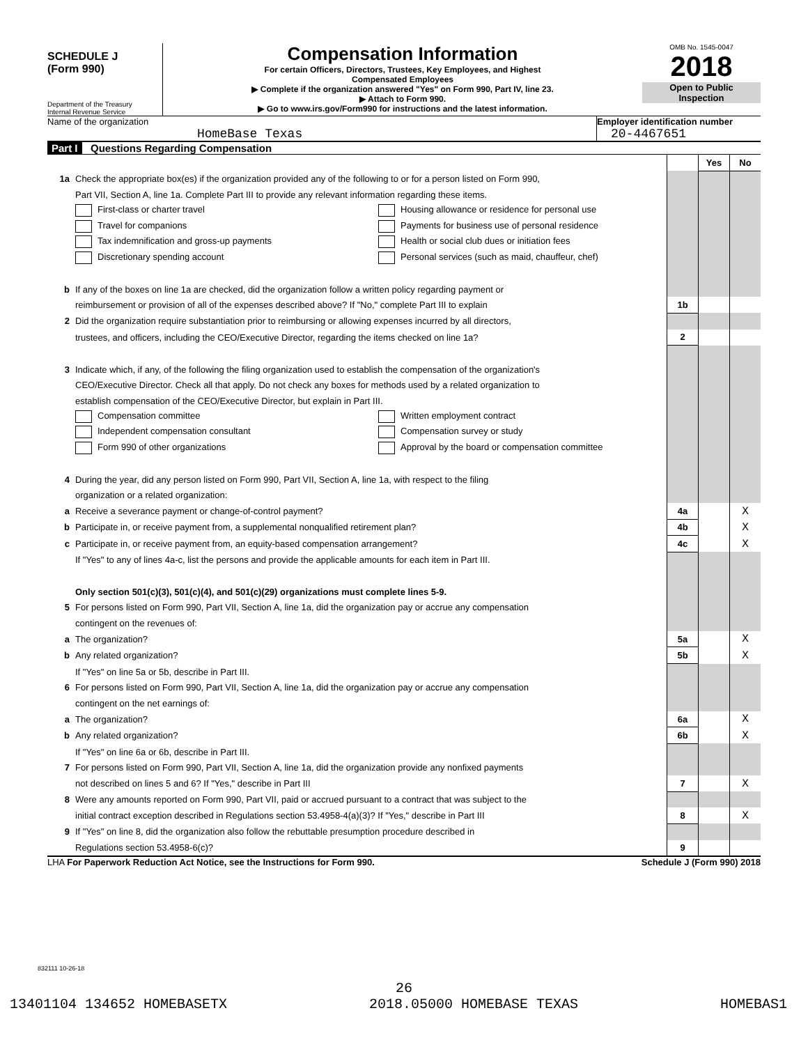SCHEDULE J
(Form 990)
Department of the Treasury
Internal Revenue Service
Compensation Information
For certain Officers, Directors, Trustees, Key Employees, and Highest
Compensated Employees
▶ Complete if the organization answered "Yes" on Form 990, Part IV, line 23.
▶ Attach to Form 990.
▶ Go to www.irs.gov/Form990 for instructions and the latest information.
OMB No. 1545-0047
2018
Open to Public
Inspection
Name of the organization
HomeBase Texas
Employer identification number
20-4467651
Part I Questions Regarding Compensation
| | | | Yes | No |
| 1a | Check the appropriate box(es) if the organization provided any of the following to or for a person listed on Form 990, | | | |
| | Part VII, Section A, line 1a. Complete Part III to provide any relevant information regarding these items. | | | |
| | First-class or charter travel Housing allowance or residence for personal use | | | |
| | Travel for companions Payments for business use of personal residence | | | |
| | Tax indemnification and gross-up payments Health or social club dues or initiation fees | | | |
| | Discretionary spending account Personal services (such as maid, chauffeur, chef) | | | |
| b | If any of the boxes on line 1a are checked, did the organization follow a written policy regarding payment or | | | |
| | reimbursement or provision of all of the expenses described above? If "No," complete Part III to explain | 1b | | |
| 2 | Did the organization require substantiation prior to reimbursing or allowing expenses incurred by all directors, | | | |
| | trustees, and officers, including the CEO/Executive Director, regarding the items checked on line 1a? | 2 | | |
| 3 | Indicate which, if any, of the following the filing organization used to establish the compensation of the organization's | | | |
| | CEO/Executive Director. Check all that apply. Do not check any boxes for methods used by a related organization to | | | |
| | establish compensation of the CEO/Executive Director, but explain in Part III. | | | |
| | Compensation committee Written employment contract | | | |
| | Independent compensation consultant Compensation survey or study | | | |
| | Form 990 of other organizations Approval by the board or compensation committee | | | |
| 4 | During the year, did any person listed on Form 990, Part VII, Section A, line 1a, with respect to the filing | | | |
| | organization or a related organization: | | | |
| a | Receive a severance payment or change-of-control payment? | 4a | | X |
| b | Participate in, or receive payment from, a supplemental nonqualified retirement plan? | 4b | | X |
| c | Participate in, or receive payment from, an equity-based compensation arrangement? | 4c | | X |
| | If "Yes" to any of lines 4a-c, list the persons and provide the applicable amounts for each item in Part III. | | | |
| | Only section 501(c)(3), 501(c)(4), and 501(c)(29) organizations must complete lines 5-9. | | | |
| 5 | For persons listed on Form 990, Part VII, Section A, line 1a, did the organization pay or accrue any compensation | | | |
| | contingent on the revenues of: | | | |
| a | The organization? | 5a | | X |
| b | Any related organization? | 5b | | X |
| | If "Yes" on line 5a or 5b, describe in Part III. | | | |
| 6 | For persons listed on Form 990, Part VII, Section A, line 1a, did the organization pay or accrue any compensation | | | |
| | contingent on the net earnings of: | | | |
| a | The organization? | 6a | | X |
| b | Any related organization? | 6b | | X |
| | If "Yes" on line 6a or 6b, describe in Part III. | | | |
| 7 | For persons listed on Form 990, Part VII, Section A, line 1a, did the organization provide any nonfixed payments | | | |
| | not described on lines 5 and 6? If "Yes," describe in Part III | 7 | | X |
| 8 | Were any amounts reported on Form 990, Part VII, paid or accrued pursuant to a contract that was subject to the | | | |
| | initial contract exception described in Regulations section 53.4958-4(a)(3)? If "Yes," describe in Part III | 8 | | X |
| 9 | If "Yes" on line 8, did the organization also follow the rebuttable presumption procedure described in | | | |
| | Regulations section 53.4958-6(c)? | 9 | | |
LHA For Paperwork Reduction Act Notice, see the Instructions for Form 990. Schedule J (Form 990) 2018
832111 10-26-18
26
13401104 134652 HOMEBASETX 2018.05000 HOMEBASE TEXAS HOMEBAS1